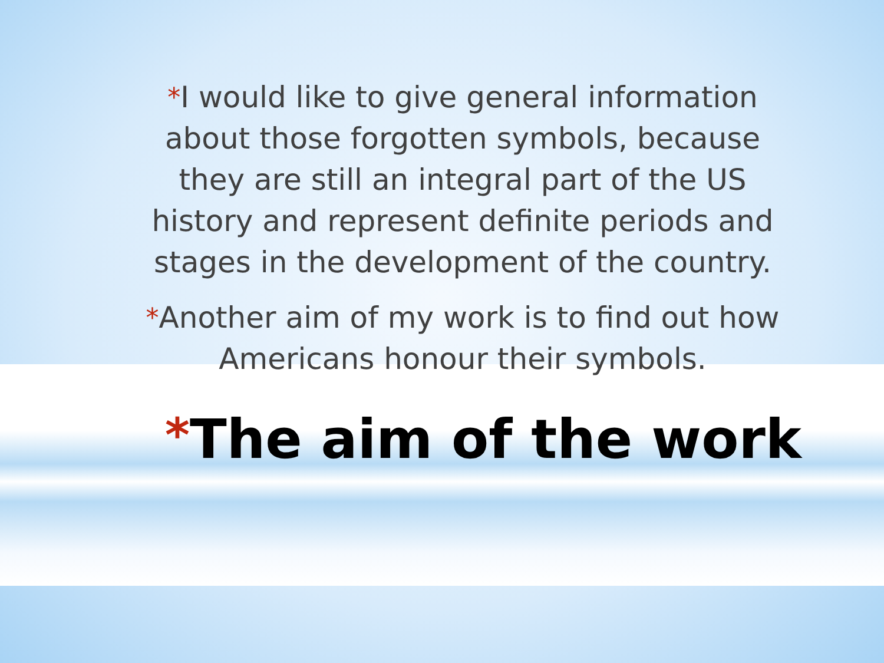*I would like to give general information about those forgotten symbols, because they are still an integral part of the US history and represent definite periods and stages in the development of the country.
*Another aim of my work is to find out how Americans honour their symbols.
*The aim of the work